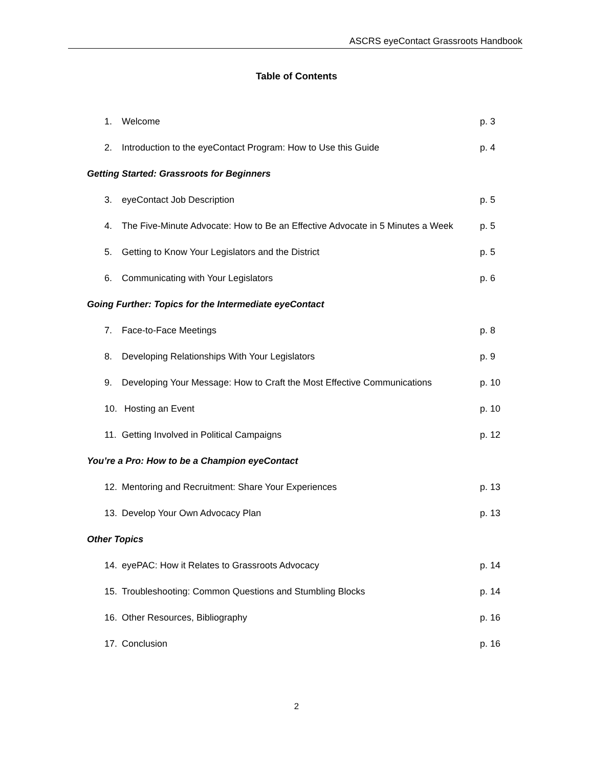ASCRS eyeContact Grassroots Handbook
Table of Contents
1. Welcome p. 3
2. Introduction to the eyeContact Program: How to Use this Guide p. 4
Getting Started: Grassroots for Beginners
3. eyeContact Job Description p. 5
4. The Five-Minute Advocate: How to Be an Effective Advocate in 5 Minutes a Week p. 5
5. Getting to Know Your Legislators and the District p. 5
6. Communicating with Your Legislators p. 6
Going Further: Topics for the Intermediate eyeContact
7. Face-to-Face Meetings p. 8
8. Developing Relationships With Your Legislators p. 9
9. Developing Your Message: How to Craft the Most Effective Communications p. 10
10. Hosting an Event p. 10
11. Getting Involved in Political Campaigns p. 12
You’re a Pro: How to be a Champion eyeContact
12. Mentoring and Recruitment: Share Your Experiences p. 13
13. Develop Your Own Advocacy Plan p. 13
Other Topics
14. eyePAC: How it Relates to Grassroots Advocacy p. 14
15. Troubleshooting: Common Questions and Stumbling Blocks p. 14
16. Other Resources, Bibliography p. 16
17. Conclusion p. 16
2